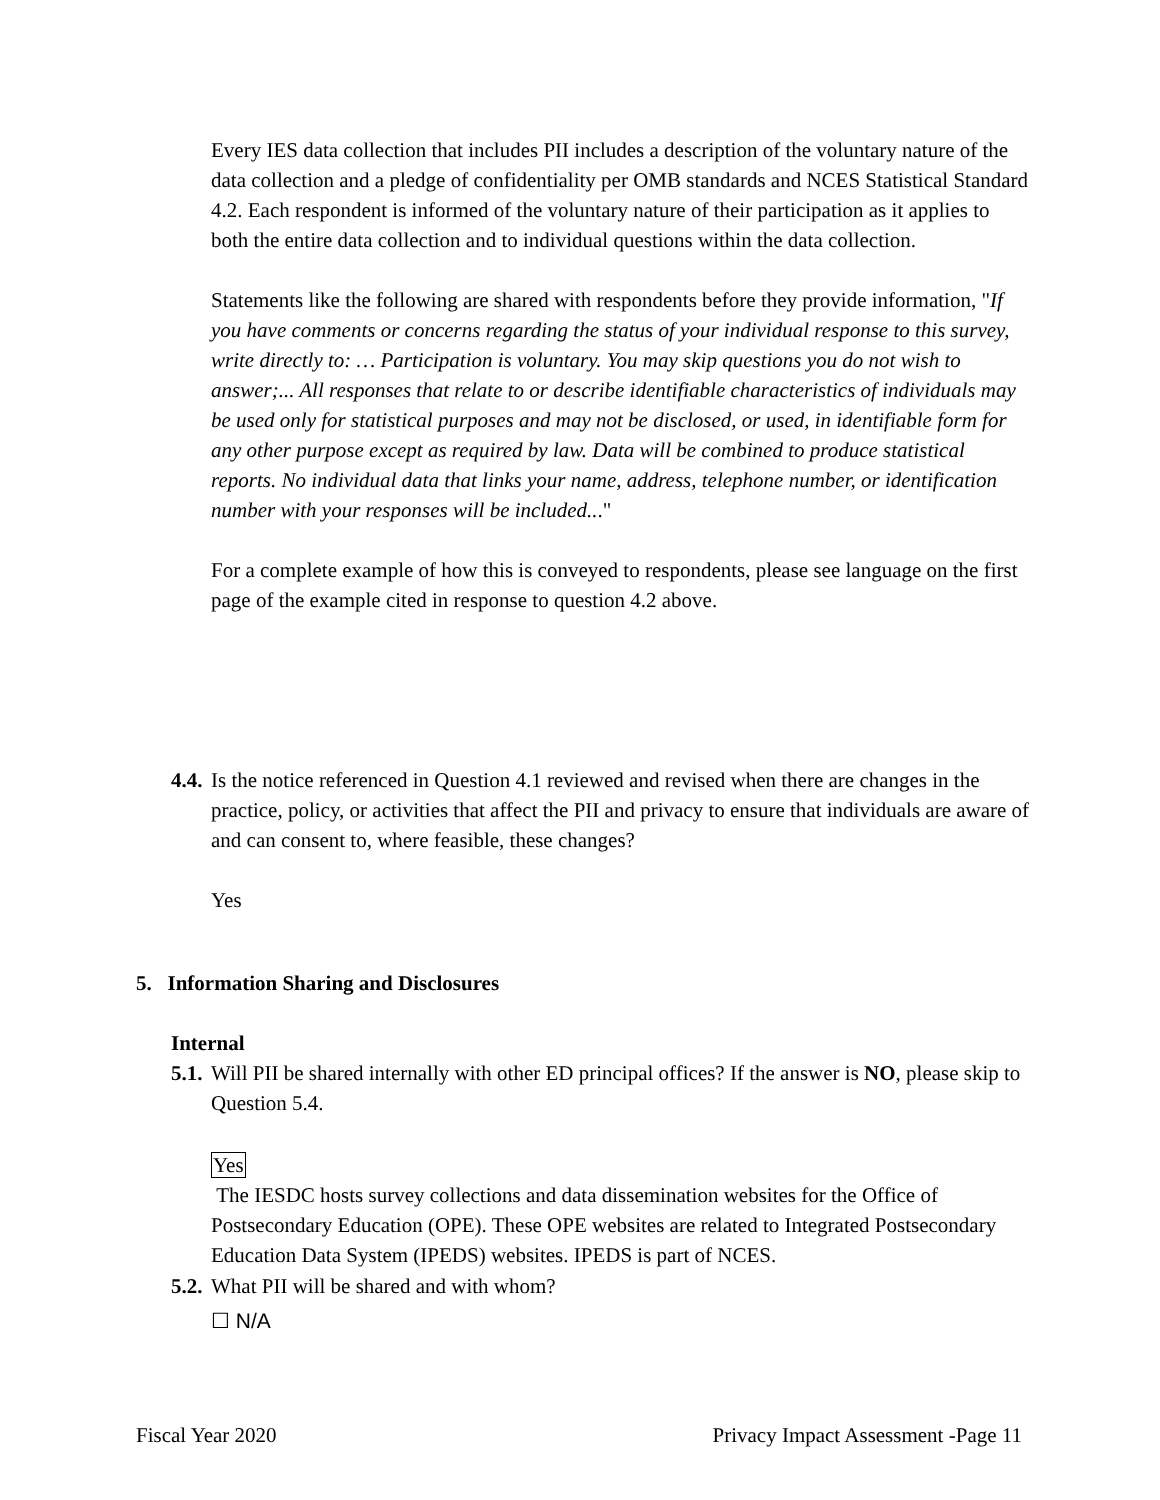Every IES data collection that includes PII includes a description of the voluntary nature of the data collection and a pledge of confidentiality per OMB standards and NCES Statistical Standard 4.2. Each respondent is informed of the voluntary nature of their participation as it applies to both the entire data collection and to individual questions within the data collection.
Statements like the following are shared with respondents before they provide information, "If you have comments or concerns regarding the status of your individual response to this survey, write directly to: … Participation is voluntary. You may skip questions you do not wish to answer;... All responses that relate to or describe identifiable characteristics of individuals may be used only for statistical purposes and may not be disclosed, or used, in identifiable form for any other purpose except as required by law. Data will be combined to produce statistical reports. No individual data that links your name, address, telephone number, or identification number with your responses will be included..."
For a complete example of how this is conveyed to respondents, please see language on the first page of the example cited in response to question 4.2 above.
4.4.
Is the notice referenced in Question 4.1 reviewed and revised when there are changes in the practice, policy, or activities that affect the PII and privacy to ensure that individuals are aware of and can consent to, where feasible, these changes?
Yes
5. Information Sharing and Disclosures
Internal
5.1.
Will PII be shared internally with other ED principal offices? If the answer is NO, please skip to Question 5.4.
Yes
The IESDC hosts survey collections and data dissemination websites for the Office of Postsecondary Education (OPE). These OPE websites are related to Integrated Postsecondary Education Data System (IPEDS) websites. IPEDS is part of NCES.
5.2.
What PII will be shared and with whom?
☐ N/A
Fiscal Year 2020 Privacy Impact Assessment -Page 11